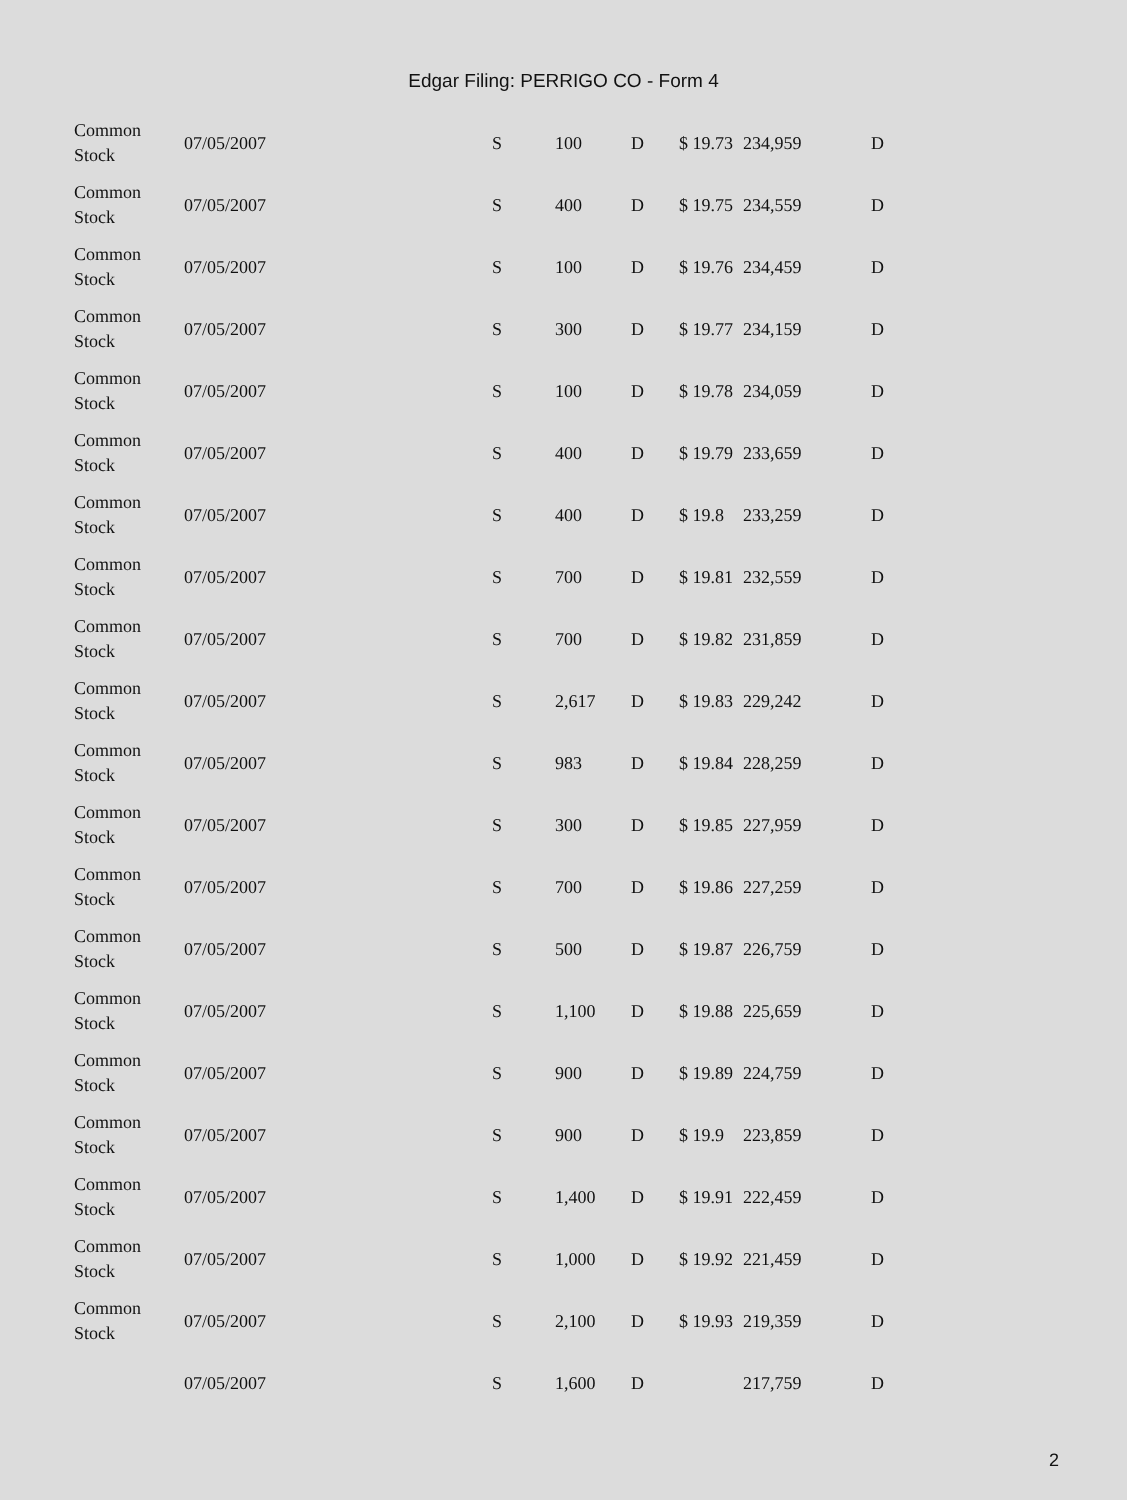Edgar Filing: PERRIGO CO - Form 4
| Common Stock | 07/05/2007 | S | 100 | D | $ 19.73 | 234,959 | D |
| Common Stock | 07/05/2007 | S | 400 | D | $ 19.75 | 234,559 | D |
| Common Stock | 07/05/2007 | S | 100 | D | $ 19.76 | 234,459 | D |
| Common Stock | 07/05/2007 | S | 300 | D | $ 19.77 | 234,159 | D |
| Common Stock | 07/05/2007 | S | 100 | D | $ 19.78 | 234,059 | D |
| Common Stock | 07/05/2007 | S | 400 | D | $ 19.79 | 233,659 | D |
| Common Stock | 07/05/2007 | S | 400 | D | $ 19.8 | 233,259 | D |
| Common Stock | 07/05/2007 | S | 700 | D | $ 19.81 | 232,559 | D |
| Common Stock | 07/05/2007 | S | 700 | D | $ 19.82 | 231,859 | D |
| Common Stock | 07/05/2007 | S | 2,617 | D | $ 19.83 | 229,242 | D |
| Common Stock | 07/05/2007 | S | 983 | D | $ 19.84 | 228,259 | D |
| Common Stock | 07/05/2007 | S | 300 | D | $ 19.85 | 227,959 | D |
| Common Stock | 07/05/2007 | S | 700 | D | $ 19.86 | 227,259 | D |
| Common Stock | 07/05/2007 | S | 500 | D | $ 19.87 | 226,759 | D |
| Common Stock | 07/05/2007 | S | 1,100 | D | $ 19.88 | 225,659 | D |
| Common Stock | 07/05/2007 | S | 900 | D | $ 19.89 | 224,759 | D |
| Common Stock | 07/05/2007 | S | 900 | D | $ 19.9 | 223,859 | D |
| Common Stock | 07/05/2007 | S | 1,400 | D | $ 19.91 | 222,459 | D |
| Common Stock | 07/05/2007 | S | 1,000 | D | $ 19.92 | 221,459 | D |
| Common Stock | 07/05/2007 | S | 2,100 | D | $ 19.93 | 219,359 | D |
| | 07/05/2007 | S | 1,600 | D | | 217,759 | D |
2